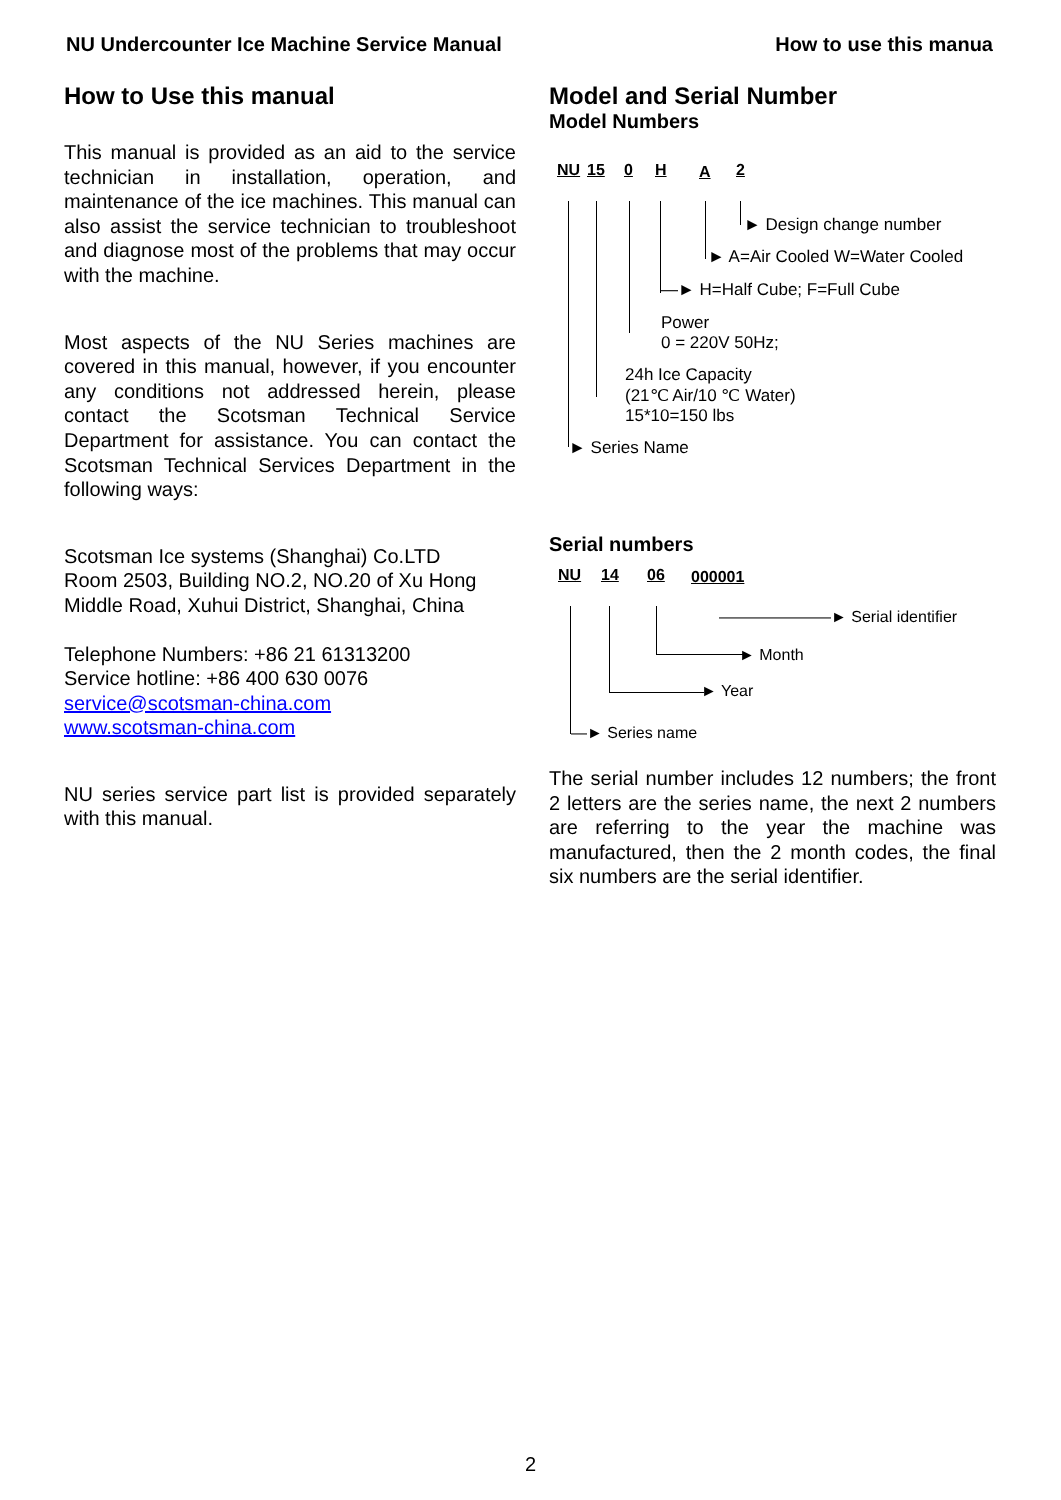NU Undercounter Ice Machine Service Manual How to use this manua
How to Use this manual
This manual is provided as an aid to the service technician in installation, operation, and maintenance of the ice machines. This manual can also assist the service technician to troubleshoot and diagnose most of the problems that may occur with the machine.
Most aspects of the NU Series machines are covered in this manual, however, if you encounter any conditions not addressed herein, please contact the Scotsman Technical Service Department for assistance. You can contact the Scotsman Technical Services Department in the following ways:
Scotsman Ice systems (Shanghai) Co.LTD
Room 2503, Building NO.2, NO.20 of Xu Hong Middle Road, Xuhui District, Shanghai, China
Telephone Numbers: +86 21 61313200
Service hotline: +86 400 630 0076
service@scotsman-china.com
www.scotsman-china.com
NU series service part list is provided separately with this manual.
Model and Serial Number
Model Numbers
NU 15 0 H A 2
► Design change number
► A=Air Cooled W=Water Cooled
—► H=Half Cube; F=Full Cube
Power
0 = 220V 50Hz;
24h Ice Capacity
(21℃ Air/10 ℃ Water)
15*10=150 lbs
► Series Name
Serial numbers
NU 14 06 000001
———————► Serial identifier
► Month
► Year
—► Series name
The serial number includes 12 numbers; the front 2 letters are the series name, the next 2 numbers are referring to the year the machine was manufactured, then the 2 month codes, the final six numbers are the serial identifier.
2